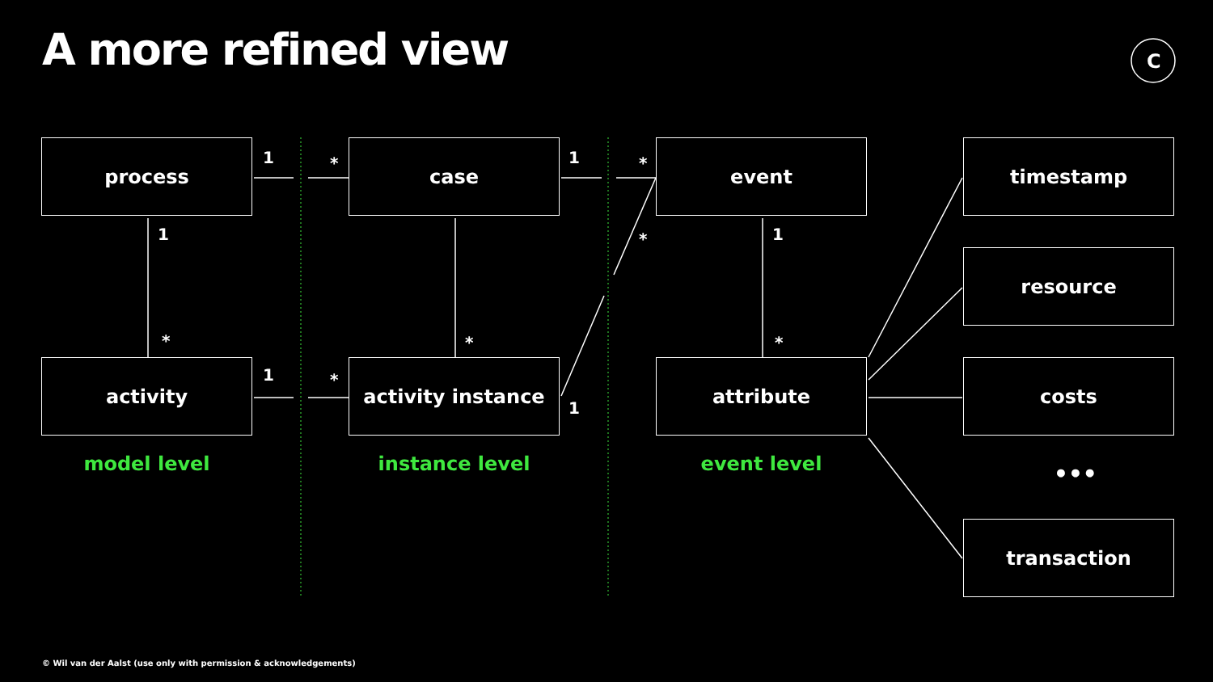A more refined view C
process case event timestamp
resource
activity activity instance attribute costs
•••
transaction
model level instance level event level
1 * 1 *
1
* *
1
*
*
1 *
1
© Wil van der Aalst (use only with permission & acknowledgements)